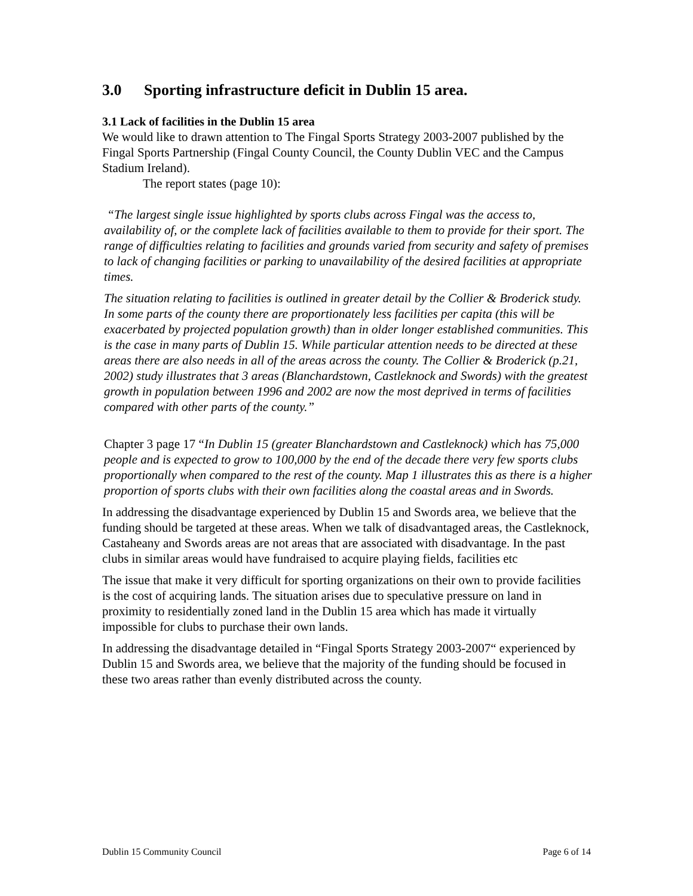3.0 Sporting infrastructure deficit in Dublin 15 area.
3.1 Lack of facilities in the Dublin 15 area
We would like to drawn attention to The Fingal Sports Strategy 2003-2007 published by the Fingal Sports Partnership (Fingal County Council, the County Dublin VEC and the Campus Stadium Ireland).
The report states (page 10):
“The largest single issue highlighted by sports clubs across Fingal was the access to, availability of, or the complete lack of facilities available to them to provide for their sport. The range of difficulties relating to facilities and grounds varied from security and safety of premises to lack of changing facilities or parking to unavailability of the desired facilities at appropriate times.
The situation relating to facilities is outlined in greater detail by the Collier & Broderick study. In some parts of the county there are proportionately less facilities per capita (this will be exacerbated by projected population growth) than in older longer established communities. This is the case in many parts of Dublin 15. While particular attention needs to be directed at these areas there are also needs in all of the areas across the county. The Collier & Broderick (p.21, 2002) study illustrates that 3 areas (Blanchardstown, Castleknock and Swords) with the greatest growth in population between 1996 and 2002 are now the most deprived in terms of facilities compared with other parts of the county.”
Chapter 3 page 17 “In Dublin 15 (greater Blanchardstown and Castleknock) which has 75,000 people and is expected to grow to 100,000 by the end of the decade there very few sports clubs proportionally when compared to the rest of the county. Map 1 illustrates this as there is a higher proportion of sports clubs with their own facilities along the coastal areas and in Swords.
In addressing the disadvantage experienced by Dublin 15 and Swords area, we believe that the funding should be targeted at these areas. When we talk of disadvantaged areas, the Castleknock, Castaheany and Swords areas are not areas that are associated with disadvantage. In the past clubs in similar areas would have fundraised to acquire playing fields, facilities etc
The issue that make it very difficult for sporting organizations on their own to provide facilities is the cost of acquiring lands. The situation arises due to speculative pressure on land in proximity to residentially zoned land in the Dublin 15 area which has made it virtually impossible for clubs to purchase their own lands.
In addressing the disadvantage detailed in “Fingal Sports Strategy 2003-2007“ experienced by Dublin 15 and Swords area, we believe that the majority of the funding should be focused in these two areas rather than evenly distributed across the county.
Dublin 15 Community Council Page 6 of 14